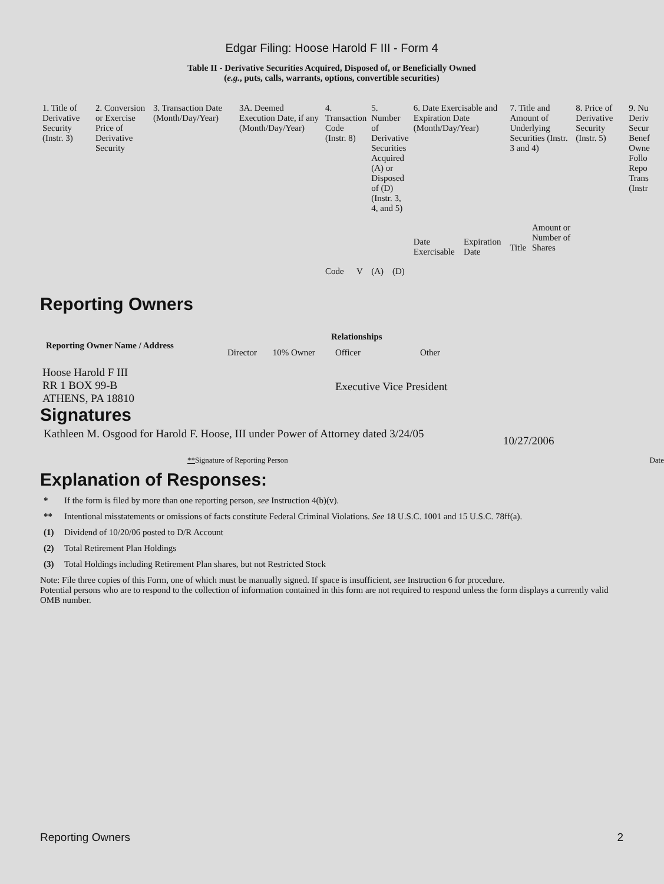Edgar Filing: Hoose Harold F III - Form 4
Table II - Derivative Securities Acquired, Disposed of, or Beneficially Owned
(e.g., puts, calls, warrants, options, convertible securities)
| 1. Title of Derivative Security (Instr. 3) | 2. Conversion or Exercise Price of Derivative Security | 3. Transaction Date (Month/Day/Year) | 3A. Deemed Execution Date, if any (Month/Day/Year) | 4. Transaction Code (Instr. 8) | | 5. Number of Derivative Securities Acquired (A) or Disposed of (D) (Instr. 3, 4, and 5) | | 6. Date Exercisable and Expiration Date (Month/Day/Year) | | 7. Title and Amount of Underlying Securities (Instr. 3 and 4) | | 8. Price of Derivative Security (Instr. 5) | 9. Nu Deriv Secur Benef Owne Follo Repo Trans (Instr |
| | | | | Code | V | (A) | (D) | Date Exercisable | Expiration Date | Title | Amount or Number of Shares | | |
Reporting Owners
| Reporting Owner Name / Address | Relationships | | | |
| --- | --- | --- | --- | --- |
| | Director | 10% Owner | Officer | Other |
| Hoose Harold F III RR 1 BOX 99-B ATHENS, PA 18810 | | | Executive Vice President | |
Signatures
Kathleen M. Osgood for Harold F. Hoose, III under Power of Attorney dated 3/24/05
10/27/2006
**Signature of Reporting Person Date
Explanation of Responses:
* If the form is filed by more than one reporting person, see Instruction 4(b)(v).
** Intentional misstatements or omissions of facts constitute Federal Criminal Violations. See 18 U.S.C. 1001 and 15 U.S.C. 78ff(a).
(1) Dividend of 10/20/06 posted to D/R Account
(2) Total Retirement Plan Holdings
(3) Total Holdings including Retirement Plan shares, but not Restricted Stock
Note: File three copies of this Form, one of which must be manually signed. If space is insufficient, see Instruction 6 for procedure.
Potential persons who are to respond to the collection of information contained in this form are not required to respond unless the form displays a currently valid OMB number.
Reporting Owners 2